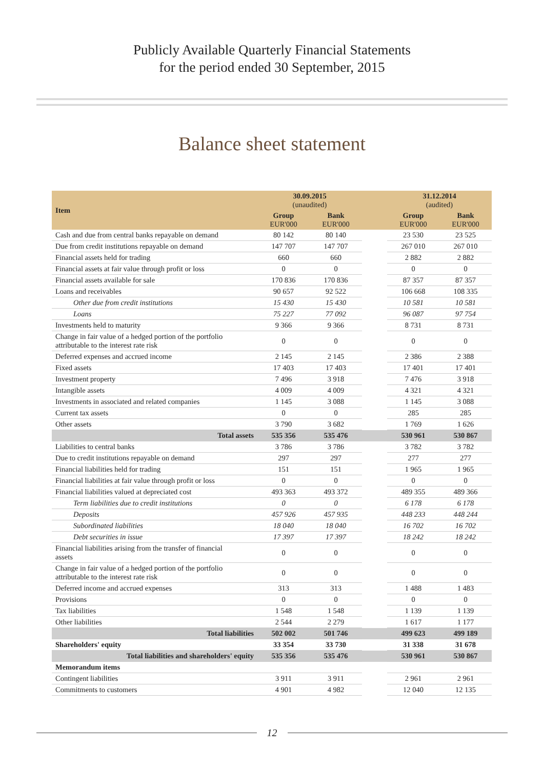Publicly Available Quarterly Financial Statements
for the period ended 30 September, 2015
Balance sheet statement
| Item | 30.09.2015 (unaudited) | | | 31.12.2014 (audited) | |
| --- | --- | --- | --- | --- | --- |
| | Group EUR'000 | Bank EUR'000 | | Group EUR'000 | Bank EUR'000 |
| Cash and due from central banks repayable on demand | 80 142 | 80 140 | | 23 530 | 23 525 |
| Due from credit institutions repayable on demand | 147 707 | 147 707 | | 267 010 | 267 010 |
| Financial assets held for trading | 660 | 660 | | 2 882 | 2 882 |
| Financial assets at fair value through profit or loss | 0 | 0 | | 0 | 0 |
| Financial assets available for sale | 170 836 | 170 836 | | 87 357 | 87 357 |
| Loans and receivables | 90 657 | 92 522 | | 106 668 | 108 335 |
| Other due from credit institutions | 15 430 | 15 430 | | 10 581 | 10 581 |
| Loans | 75 227 | 77 092 | | 96 087 | 97 754 |
| Investments held to maturity | 9 366 | 9 366 | | 8 731 | 8 731 |
| Change in fair value of a hedged portion of the portfolio attributable to the interest rate risk | 0 | 0 | | 0 | 0 |
| Deferred expenses and accrued income | 2 145 | 2 145 | | 2 386 | 2 388 |
| Fixed assets | 17 403 | 17 403 | | 17 401 | 17 401 |
| Investment property | 7 496 | 3 918 | | 7 476 | 3 918 |
| Intangible assets | 4 009 | 4 009 | | 4 321 | 4 321 |
| Investments in associated and related companies | 1 145 | 3 088 | | 1 145 | 3 088 |
| Current tax assets | 0 | 0 | | 285 | 285 |
| Other assets | 3 790 | 3 682 | | 1 769 | 1 626 |
| Total assets | 535 356 | 535 476 | | 530 961 | 530 867 |
| Liabilities to central banks | 3 786 | 3 786 | | 3 782 | 3 782 |
| Due to credit institutions repayable on demand | 297 | 297 | | 277 | 277 |
| Financial liabilities held for trading | 151 | 151 | | 1 965 | 1 965 |
| Financial liabilities at fair value through profit or loss | 0 | 0 | | 0 | 0 |
| Financial liabilities valued at depreciated cost | 493 363 | 493 372 | | 489 355 | 489 366 |
| Term liabilities due to credit institutions | 0 | 0 | | 6 178 | 6 178 |
| Deposits | 457 926 | 457 935 | | 448 233 | 448 244 |
| Subordinated liabilities | 18 040 | 18 040 | | 16 702 | 16 702 |
| Debt securities in issue | 17 397 | 17 397 | | 18 242 | 18 242 |
| Financial liabilities arising from the transfer of financial assets | 0 | 0 | | 0 | 0 |
| Change in fair value of a hedged portion of the portfolio attributable to the interest rate risk | 0 | 0 | | 0 | 0 |
| Deferred income and accrued expenses | 313 | 313 | | 1 488 | 1 483 |
| Provisions | 0 | 0 | | 0 | 0 |
| Tax liabilities | 1 548 | 1 548 | | 1 139 | 1 139 |
| Other liabilities | 2 544 | 2 279 | | 1 617 | 1 177 |
| Total liabilities | 502 002 | 501 746 | | 499 623 | 499 189 |
| Shareholders' equity | 33 354 | 33 730 | | 31 338 | 31 678 |
| Total liabilities and shareholders' equity | 535 356 | 535 476 | | 530 961 | 530 867 |
| Memorandum items | | | | | |
| Contingent liabilities | 3 911 | 3 911 | | 2 961 | 2 961 |
| Commitments to customers | 4 901 | 4 982 | | 12 040 | 12 135 |
12